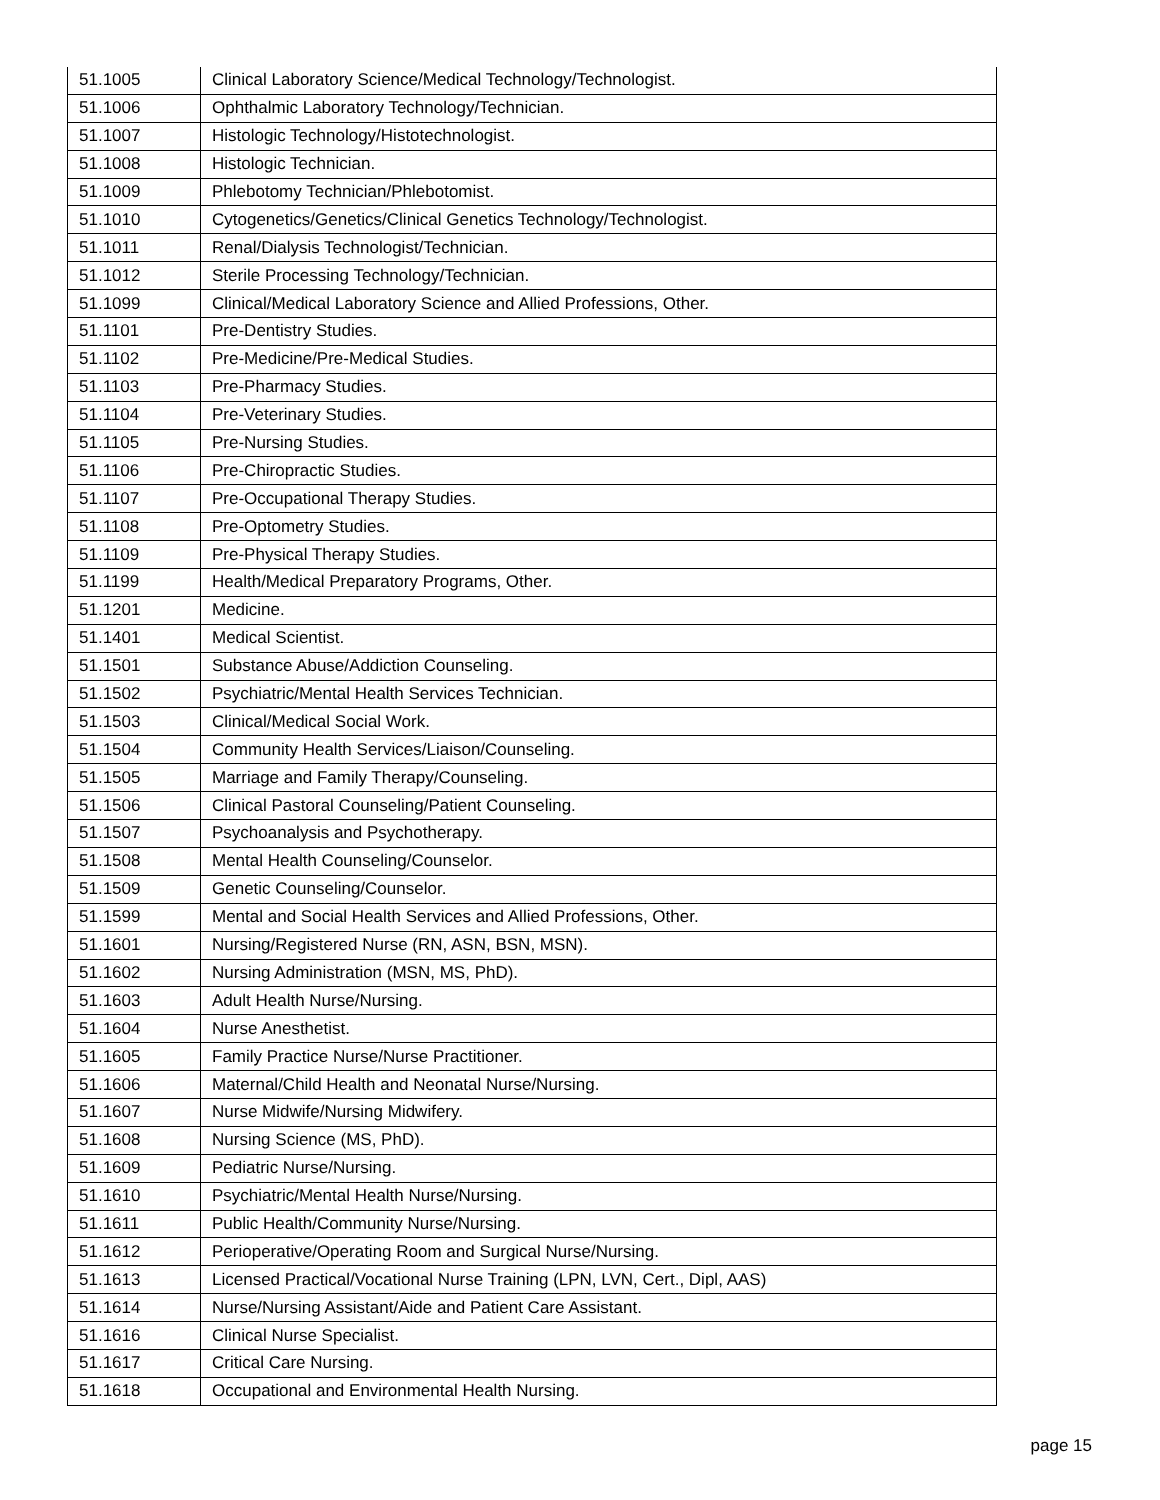| 51.1005 | Clinical Laboratory Science/Medical Technology/Technologist. |
| 51.1006 | Ophthalmic Laboratory Technology/Technician. |
| 51.1007 | Histologic Technology/Histotechnologist. |
| 51.1008 | Histologic Technician. |
| 51.1009 | Phlebotomy Technician/Phlebotomist. |
| 51.1010 | Cytogenetics/Genetics/Clinical Genetics Technology/Technologist. |
| 51.1011 | Renal/Dialysis Technologist/Technician. |
| 51.1012 | Sterile Processing Technology/Technician. |
| 51.1099 | Clinical/Medical Laboratory Science and Allied Professions, Other. |
| 51.1101 | Pre-Dentistry Studies. |
| 51.1102 | Pre-Medicine/Pre-Medical Studies. |
| 51.1103 | Pre-Pharmacy Studies. |
| 51.1104 | Pre-Veterinary Studies. |
| 51.1105 | Pre-Nursing Studies. |
| 51.1106 | Pre-Chiropractic Studies. |
| 51.1107 | Pre-Occupational Therapy Studies. |
| 51.1108 | Pre-Optometry Studies. |
| 51.1109 | Pre-Physical Therapy Studies. |
| 51.1199 | Health/Medical Preparatory Programs, Other. |
| 51.1201 | Medicine. |
| 51.1401 | Medical Scientist. |
| 51.1501 | Substance Abuse/Addiction Counseling. |
| 51.1502 | Psychiatric/Mental Health Services Technician. |
| 51.1503 | Clinical/Medical Social Work. |
| 51.1504 | Community Health Services/Liaison/Counseling. |
| 51.1505 | Marriage and Family Therapy/Counseling. |
| 51.1506 | Clinical Pastoral Counseling/Patient Counseling. |
| 51.1507 | Psychoanalysis and Psychotherapy. |
| 51.1508 | Mental Health Counseling/Counselor. |
| 51.1509 | Genetic Counseling/Counselor. |
| 51.1599 | Mental and Social Health Services and Allied Professions, Other. |
| 51.1601 | Nursing/Registered Nurse (RN, ASN, BSN, MSN). |
| 51.1602 | Nursing Administration (MSN, MS, PhD). |
| 51.1603 | Adult Health Nurse/Nursing. |
| 51.1604 | Nurse Anesthetist. |
| 51.1605 | Family Practice Nurse/Nurse Practitioner. |
| 51.1606 | Maternal/Child Health and Neonatal Nurse/Nursing. |
| 51.1607 | Nurse Midwife/Nursing Midwifery. |
| 51.1608 | Nursing Science (MS, PhD). |
| 51.1609 | Pediatric Nurse/Nursing. |
| 51.1610 | Psychiatric/Mental Health Nurse/Nursing. |
| 51.1611 | Public Health/Community Nurse/Nursing. |
| 51.1612 | Perioperative/Operating Room and Surgical Nurse/Nursing. |
| 51.1613 | Licensed Practical/Vocational Nurse Training (LPN, LVN, Cert., Dipl, AAS) |
| 51.1614 | Nurse/Nursing Assistant/Aide and Patient Care Assistant. |
| 51.1616 | Clinical Nurse Specialist. |
| 51.1617 | Critical Care Nursing. |
| 51.1618 | Occupational and Environmental Health Nursing. |
page 15